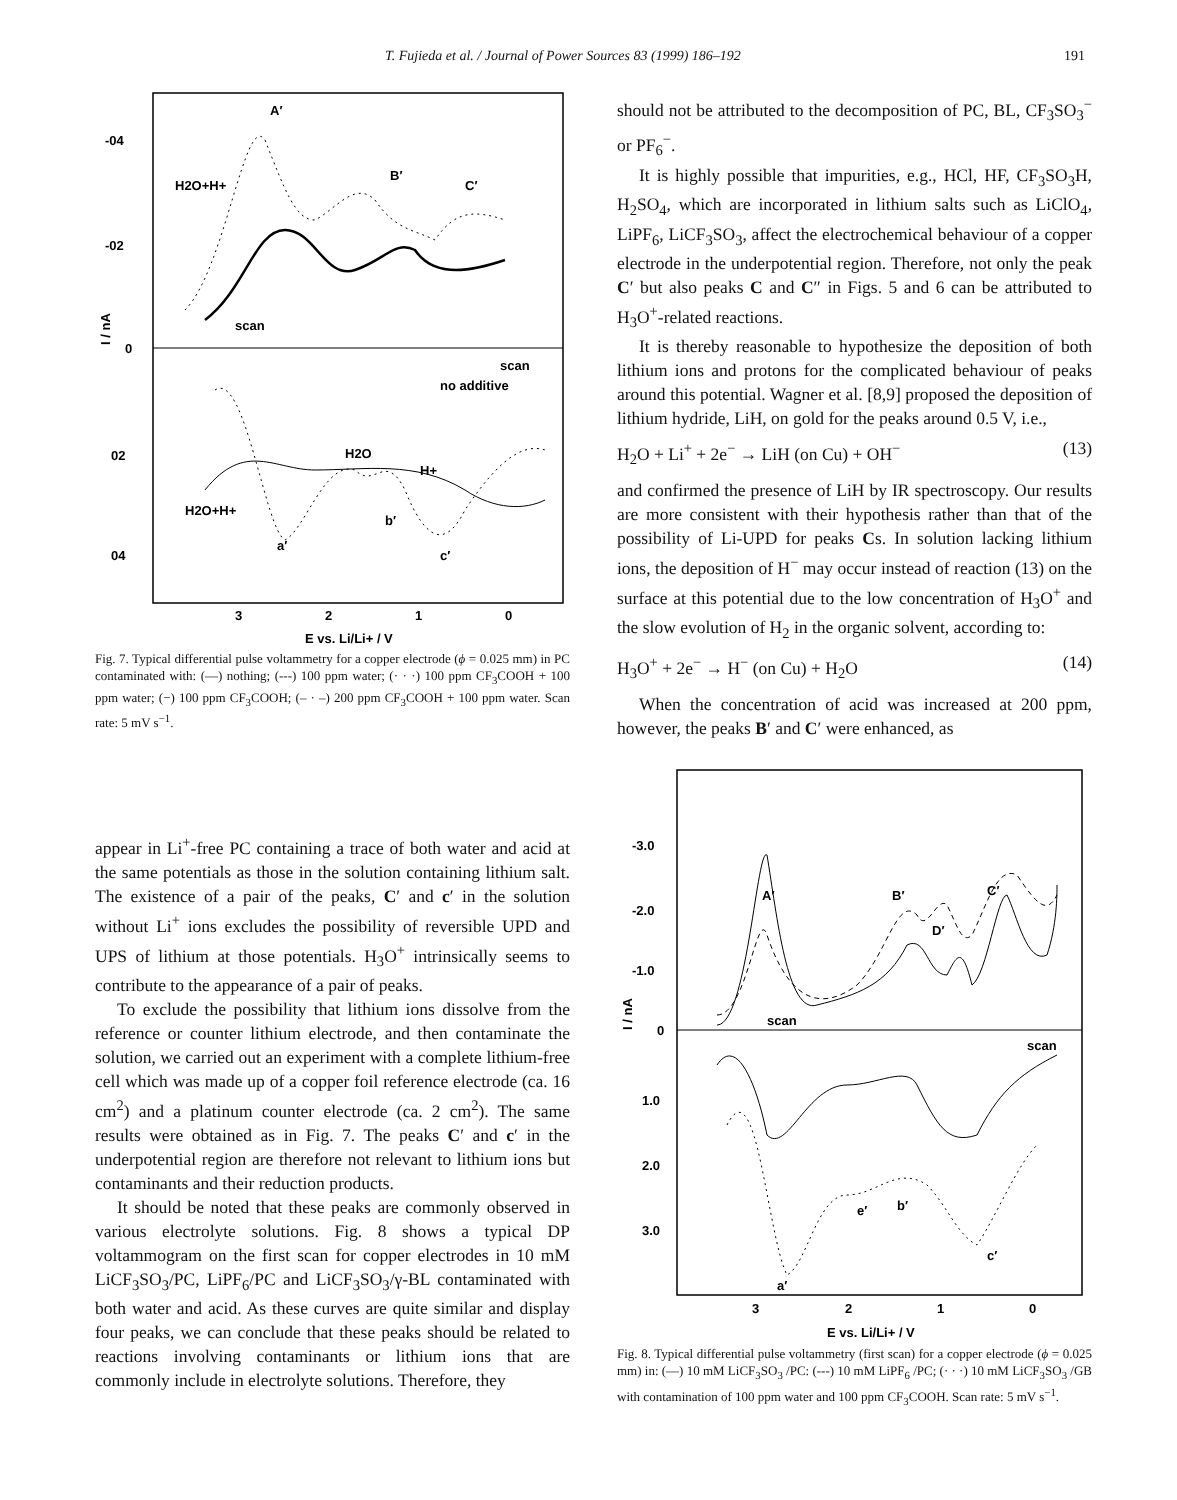T. Fujieda et al. / Journal of Power Sources 83 (1999) 186–192 191
-04
-02
0
02
04
A′
B′
C′
H2O+H+
scan
scan
no additive
H2O
H+
H2O+H+
a′
b′
c′
3
2
1
0
E vs. Li/Li+ / V
I / nA
Fig. 7. Typical differential pulse voltammetry for a copper electrode (ϕ = 0.025 mm) in PC contaminated with: (—) nothing; (---) 100 ppm water; (· · ·) 100 ppm CF<sub>3</sub>COOH + 100 ppm water; (−) 100 ppm CF<sub>3</sub>COOH; (– · –) 200 ppm CF<sub>3</sub>COOH + 100 ppm water. Scan rate: 5 mV s<sup>−1</sup>.
appear in Li<sup>+</sup>-free PC containing a trace of both water and acid at the same potentials as those in the solution containing lithium salt. The existence of a pair of the peaks, C′ and c′ in the solution without Li<sup>+</sup> ions excludes the possibility of reversible UPD and UPS of lithium at those potentials. H<sub>3</sub>O<sup>+</sup> intrinsically seems to contribute to the appearance of a pair of peaks.
To exclude the possibility that lithium ions dissolve from the reference or counter lithium electrode, and then contaminate the solution, we carried out an experiment with a complete lithium-free cell which was made up of a copper foil reference electrode (ca. 16 cm<sup>2</sup>) and a platinum counter electrode (ca. 2 cm<sup>2</sup>). The same results were obtained as in Fig. 7. The peaks C′ and c′ in the underpotential region are therefore not relevant to lithium ions but contaminants and their reduction products.
It should be noted that these peaks are commonly observed in various electrolyte solutions. Fig. 8 shows a typical DP voltammogram on the first scan for copper electrodes in 10 mM LiCF<sub>3</sub>SO<sub>3</sub>/PC, LiPF<sub>6</sub>/PC and LiCF<sub>3</sub>SO<sub>3</sub>/γ-BL contaminated with both water and acid. As these curves are quite similar and display four peaks, we can conclude that these peaks should be related to reactions involving contaminants or lithium ions that are commonly include in electrolyte solutions. Therefore, they
should not be attributed to the decomposition of PC, BL, CF<sub>3</sub>SO<sub>3</sub><sup>−</sup> or PF<sub>6</sub><sup>−</sup>.
It is highly possible that impurities, e.g., HCl, HF, CF<sub>3</sub>SO<sub>3</sub>H, H<sub>2</sub>SO<sub>4</sub>, which are incorporated in lithium salts such as LiClO<sub>4</sub>, LiPF<sub>6</sub>, LiCF<sub>3</sub>SO<sub>3</sub>, affect the electrochemical behaviour of a copper electrode in the underpotential region. Therefore, not only the peak C′ but also peaks C and C″ in Figs. 5 and 6 can be attributed to H<sub>3</sub>O<sup>+</sup>-related reactions.
It is thereby reasonable to hypothesize the deposition of both lithium ions and protons for the complicated behaviour of peaks around this potential. Wagner et al. [8,9] proposed the deposition of lithium hydride, LiH, on gold for the peaks around 0.5 V, i.e.,
H<sub>2</sub>O + Li<sup>+</sup> + 2e<sup>−</sup> → LiH (on Cu) + OH<sup>−</sup> (13)
and confirmed the presence of LiH by IR spectroscopy. Our results are more consistent with their hypothesis rather than that of the possibility of Li-UPD for peaks Cs. In solution lacking lithium ions, the deposition of H<sup>−</sup> may occur instead of reaction (13) on the surface at this potential due to the low concentration of H<sub>3</sub>O<sup>+</sup> and the slow evolution of H<sub>2</sub> in the organic solvent, according to:
H<sub>3</sub>O<sup>+</sup> + 2e<sup>−</sup> → H<sup>−</sup> (on Cu) + H<sub>2</sub>O (14)
When the concentration of acid was increased at 200 ppm, however, the peaks B′ and C′ were enhanced, as
-3.0
-2.0
-1.0
0
1.0
2.0
3.0
A′
B′
D′
C′
scan
scan
e′
b′
c′
a′
3
2
1
0
E vs. Li/Li+ / V
I / nA
Fig. 8. Typical differential pulse voltammetry (first scan) for a copper electrode (ϕ = 0.025 mm) in: (—) 10 mM LiCF<sub>3</sub>SO<sub>3</sub> /PC: (---) 10 mM LiPF<sub>6</sub> /PC; (· · ·) 10 mM LiCF<sub>3</sub>SO<sub>3</sub> /GB with contamination of 100 ppm water and 100 ppm CF<sub>3</sub>COOH. Scan rate: 5 mV s<sup>−1</sup>.